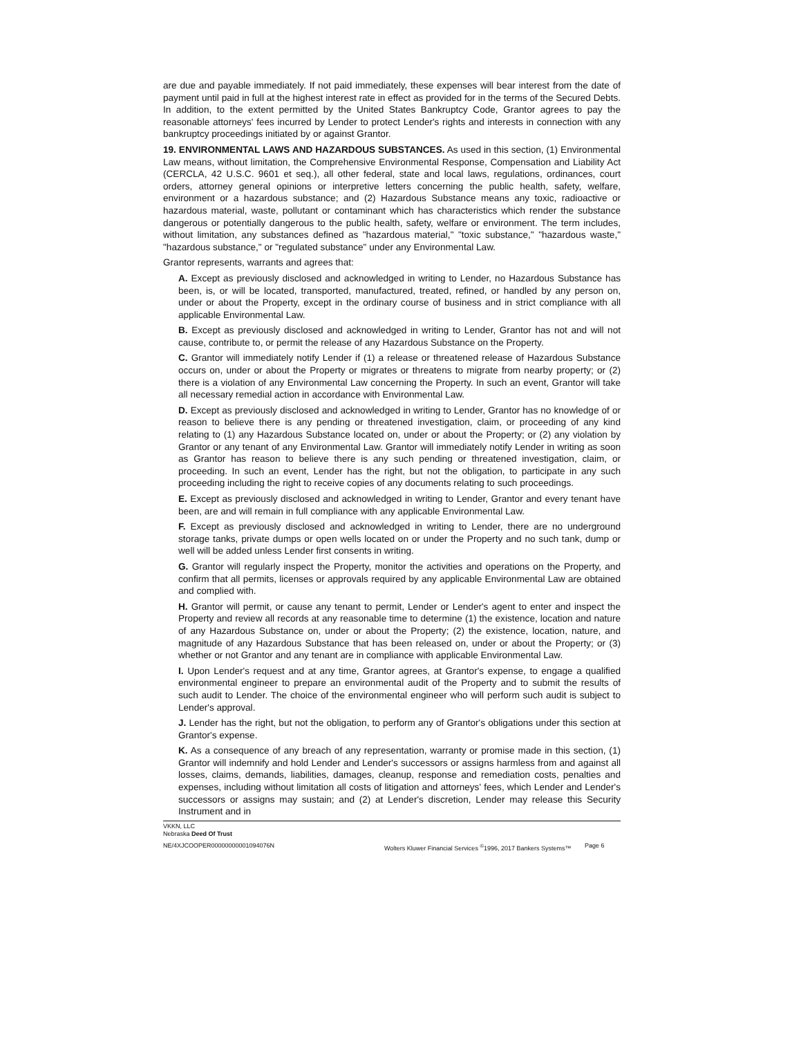are due and payable immediately. If not paid immediately, these expenses will bear interest from the date of payment until paid in full at the highest interest rate in effect as provided for in the terms of the Secured Debts. In addition, to the extent permitted by the United States Bankruptcy Code, Grantor agrees to pay the reasonable attorneys' fees incurred by Lender to protect Lender's rights and interests in connection with any bankruptcy proceedings initiated by or against Grantor.
19. ENVIRONMENTAL LAWS AND HAZARDOUS SUBSTANCES. As used in this section, (1) Environmental Law means, without limitation, the Comprehensive Environmental Response, Compensation and Liability Act (CERCLA, 42 U.S.C. 9601 et seq.), all other federal, state and local laws, regulations, ordinances, court orders, attorney general opinions or interpretive letters concerning the public health, safety, welfare, environment or a hazardous substance; and (2) Hazardous Substance means any toxic, radioactive or hazardous material, waste, pollutant or contaminant which has characteristics which render the substance dangerous or potentially dangerous to the public health, safety, welfare or environment. The term includes, without limitation, any substances defined as "hazardous material," "toxic substance," "hazardous waste," "hazardous substance," or "regulated substance" under any Environmental Law.
Grantor represents, warrants and agrees that:
A. Except as previously disclosed and acknowledged in writing to Lender, no Hazardous Substance has been, is, or will be located, transported, manufactured, treated, refined, or handled by any person on, under or about the Property, except in the ordinary course of business and in strict compliance with all applicable Environmental Law.
B. Except as previously disclosed and acknowledged in writing to Lender, Grantor has not and will not cause, contribute to, or permit the release of any Hazardous Substance on the Property.
C. Grantor will immediately notify Lender if (1) a release or threatened release of Hazardous Substance occurs on, under or about the Property or migrates or threatens to migrate from nearby property; or (2) there is a violation of any Environmental Law concerning the Property. In such an event, Grantor will take all necessary remedial action in accordance with Environmental Law.
D. Except as previously disclosed and acknowledged in writing to Lender, Grantor has no knowledge of or reason to believe there is any pending or threatened investigation, claim, or proceeding of any kind relating to (1) any Hazardous Substance located on, under or about the Property; or (2) any violation by Grantor or any tenant of any Environmental Law. Grantor will immediately notify Lender in writing as soon as Grantor has reason to believe there is any such pending or threatened investigation, claim, or proceeding. In such an event, Lender has the right, but not the obligation, to participate in any such proceeding including the right to receive copies of any documents relating to such proceedings.
E. Except as previously disclosed and acknowledged in writing to Lender, Grantor and every tenant have been, are and will remain in full compliance with any applicable Environmental Law.
F. Except as previously disclosed and acknowledged in writing to Lender, there are no underground storage tanks, private dumps or open wells located on or under the Property and no such tank, dump or well will be added unless Lender first consents in writing.
G. Grantor will regularly inspect the Property, monitor the activities and operations on the Property, and confirm that all permits, licenses or approvals required by any applicable Environmental Law are obtained and complied with.
H. Grantor will permit, or cause any tenant to permit, Lender or Lender's agent to enter and inspect the Property and review all records at any reasonable time to determine (1) the existence, location and nature of any Hazardous Substance on, under or about the Property; (2) the existence, location, nature, and magnitude of any Hazardous Substance that has been released on, under or about the Property; or (3) whether or not Grantor and any tenant are in compliance with applicable Environmental Law.
I. Upon Lender's request and at any time, Grantor agrees, at Grantor's expense, to engage a qualified environmental engineer to prepare an environmental audit of the Property and to submit the results of such audit to Lender. The choice of the environmental engineer who will perform such audit is subject to Lender's approval.
J. Lender has the right, but not the obligation, to perform any of Grantor's obligations under this section at Grantor's expense.
K. As a consequence of any breach of any representation, warranty or promise made in this section, (1) Grantor will indemnify and hold Lender and Lender's successors or assigns harmless from and against all losses, claims, demands, liabilities, damages, cleanup, response and remediation costs, penalties and expenses, including without limitation all costs of litigation and attorneys' fees, which Lender and Lender's successors or assigns may sustain; and (2) at Lender's discretion, Lender may release this Security Instrument and in
VKKN, LLC
Nebraska Deed Of Trust
NE/4XJCOOPER00000000001094076N Wolters Kluwer Financial Services <sup>©</sup>1996, 2017 Bankers Systems™ Page 6